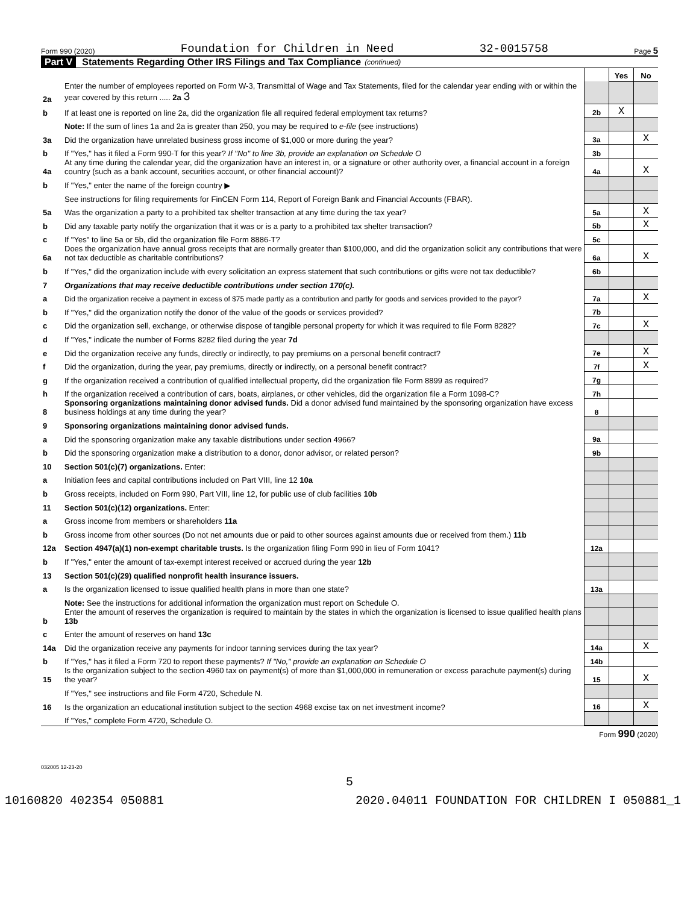Form 990 (2020) Foundation for Children in Need 32-0015758 Page 5
Part V Statements Regarding Other IRS Filings and Tax Compliance (continued)
| | | | Yes | No |
| 2a | Enter the number of employees reported on Form W-3, Transmittal of Wage and Tax Statements, filed for the calendar year ending with or within the year covered by this return ..... 2a 3 | | | |
| b | If at least one is reported on line 2a, did the organization file all required federal employment tax returns? | 2b | X | |
| | Note: If the sum of lines 1a and 2a is greater than 250, you may be required to e-file (see instructions) | | | |
| 3a | Did the organization have unrelated business gross income of $1,000 or more during the year? | 3a | | X |
| b | If "Yes," has it filed a Form 990-T for this year? If "No" to line 3b, provide an explanation on Schedule O | 3b | | |
| 4a | At any time during the calendar year, did the organization have an interest in, or a signature or other authority over, a financial account in a foreign country (such as a bank account, securities account, or other financial account)? | 4a | | X |
| b | If "Yes," enter the name of the foreign country ▶ | | | |
| | See instructions for filing requirements for FinCEN Form 114, Report of Foreign Bank and Financial Accounts (FBAR). | | | |
| 5a | Was the organization a party to a prohibited tax shelter transaction at any time during the tax year? | 5a | | X |
| b | Did any taxable party notify the organization that it was or is a party to a prohibited tax shelter transaction? | 5b | | X |
| c | If "Yes" to line 5a or 5b, did the organization file Form 8886-T? | 5c | | |
| 6a | Does the organization have annual gross receipts that are normally greater than $100,000, and did the organization solicit any contributions that were not tax deductible as charitable contributions? | 6a | | X |
| b | If "Yes," did the organization include with every solicitation an express statement that such contributions or gifts were not tax deductible? | 6b | | |
| 7 | Organizations that may receive deductible contributions under section 170(c). | | | |
| a | Did the organization receive a payment in excess of $75 made partly as a contribution and partly for goods and services provided to the payor? | 7a | | X |
| b | If "Yes," did the organization notify the donor of the value of the goods or services provided? | 7b | | |
| c | Did the organization sell, exchange, or otherwise dispose of tangible personal property for which it was required to file Form 8282? | 7c | | X |
| d | If "Yes," indicate the number of Forms 8282 filed during the year 7d | | | |
| e | Did the organization receive any funds, directly or indirectly, to pay premiums on a personal benefit contract? | 7e | | X |
| f | Did the organization, during the year, pay premiums, directly or indirectly, on a personal benefit contract? | 7f | | X |
| g | If the organization received a contribution of qualified intellectual property, did the organization file Form 8899 as required? | 7g | | |
| h | If the organization received a contribution of cars, boats, airplanes, or other vehicles, did the organization file a Form 1098-C? | 7h | | |
| 8 | Sponsoring organizations maintaining donor advised funds. Did a donor advised fund maintained by the sponsoring organization have excess business holdings at any time during the year? | 8 | | |
| 9 | Sponsoring organizations maintaining donor advised funds. | | | |
| a | Did the sponsoring organization make any taxable distributions under section 4966? | 9a | | |
| b | Did the sponsoring organization make a distribution to a donor, donor advisor, or related person? | 9b | | |
| 10 | Section 501(c)(7) organizations. Enter: | | | |
| a | Initiation fees and capital contributions included on Part VIII, line 12 10a | | | |
| b | Gross receipts, included on Form 990, Part VIII, line 12, for public use of club facilities 10b | | | |
| 11 | Section 501(c)(12) organizations. Enter: | | | |
| a | Gross income from members or shareholders 11a | | | |
| b | Gross income from other sources (Do not net amounts due or paid to other sources against amounts due or received from them.) 11b | | | |
| 12a | Section 4947(a)(1) non-exempt charitable trusts. Is the organization filing Form 990 in lieu of Form 1041? | 12a | | |
| b | If "Yes," enter the amount of tax-exempt interest received or accrued during the year 12b | | | |
| 13 | Section 501(c)(29) qualified nonprofit health insurance issuers. | | | |
| a | Is the organization licensed to issue qualified health plans in more than one state? | 13a | | |
| | Note: See the instructions for additional information the organization must report on Schedule O. | | | |
| b | Enter the amount of reserves the organization is required to maintain by the states in which the organization is licensed to issue qualified health plans 13b | | | |
| c | Enter the amount of reserves on hand 13c | | | |
| 14a | Did the organization receive any payments for indoor tanning services during the tax year? | 14a | | X |
| b | If "Yes," has it filed a Form 720 to report these payments? If "No," provide an explanation on Schedule O | 14b | | |
| 15 | Is the organization subject to the section 4960 tax on payment(s) of more than $1,000,000 in remuneration or excess parachute payment(s) during the year? | 15 | | X |
| | If "Yes," see instructions and file Form 4720, Schedule N. | | | |
| 16 | Is the organization an educational institution subject to the section 4968 excise tax on net investment income? | 16 | | X |
| | If "Yes," complete Form 4720, Schedule O. | | | |
Form 990 (2020)
032005 12-23-20
5
10160820 402354 050881 2020.04011 FOUNDATION FOR CHILDREN I 050881_1